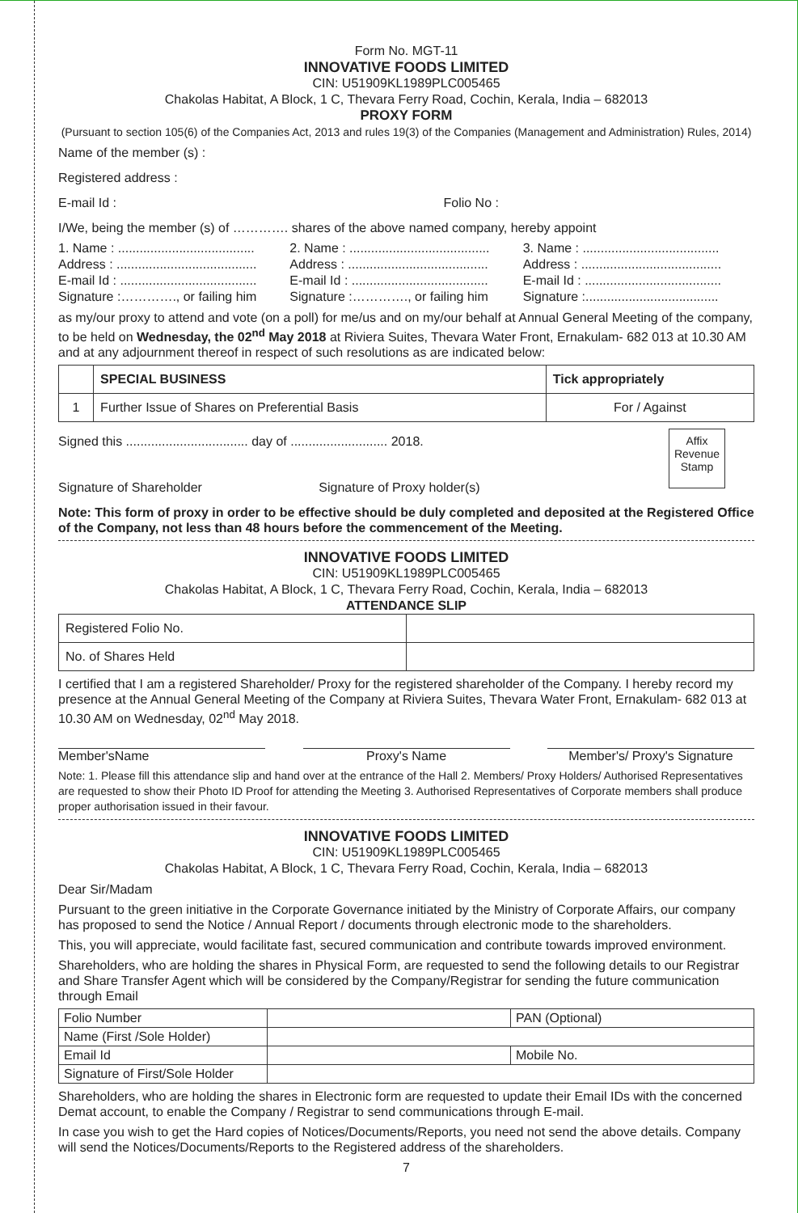Form No. MGT-11
INNOVATIVE FOODS LIMITED
CIN: U51909KL1989PLC005465
Chakolas Habitat, A Block, 1 C, Thevara Ferry Road, Cochin, Kerala, India – 682013
PROXY FORM
(Pursuant to section 105(6) of the Companies Act, 2013 and rules 19(3) of the Companies (Management and Administration) Rules, 2014)
Name of the member (s) :
Registered address :
E-mail Id : Folio No :
I/We, being the member (s) of …………. shares of the above named company, hereby appoint
| 1. Name : ...................................... Address : ....................................... E-mail Id : ...................................... Signature :…………., or failing him | 2. Name : ....................................... Address : ....................................... E-mail Id : ...................................... Signature :…………., or failing him | 3. Name : ...................................... Address : ....................................... E-mail Id : ...................................... Signature :..................................... |
as my/our proxy to attend and vote (on a poll) for me/us and on my/our behalf at Annual General Meeting of the company, to be held on Wednesday, the 02<sup>nd</sup> May 2018 at Riviera Suites, Thevara Water Front, Ernakulam- 682 013 at 10.30 AM and at any adjournment thereof in respect of such resolutions as are indicated below:
| | SPECIAL BUSINESS | Tick appropriately |
| --- | --- | --- |
| 1 | Further Issue of Shares on Preferential Basis | For / Against |
Signed this .................................. day of ........................... 2018.
Signature of Shareholder Signature of Proxy holder(s)
Affix
Revenue
Stamp
Note: This form of proxy in order to be effective should be duly completed and deposited at the Registered Office of the Company, not less than 48 hours before the commencement of the Meeting.
INNOVATIVE FOODS LIMITED
CIN: U51909KL1989PLC005465
Chakolas Habitat, A Block, 1 C, Thevara Ferry Road, Cochin, Kerala, India – 682013
ATTENDANCE SLIP
| Registered Folio No. | |
| No. of Shares Held | |
I certified that I am a registered Shareholder/ Proxy for the registered shareholder of the Company. I hereby record my presence at the Annual General Meeting of the Company at Riviera Suites, Thevara Water Front, Ernakulam- 682 013 at 10.30 AM on Wednesday, 02<sup>nd</sup> May 2018.
Member'sName Proxy's Name Member's/ Proxy's Signature
Note: 1. Please fill this attendance slip and hand over at the entrance of the Hall 2. Members/ Proxy Holders/ Authorised Representatives are requested to show their Photo ID Proof for attending the Meeting 3. Authorised Representatives of Corporate members shall produce proper authorisation issued in their favour.
INNOVATIVE FOODS LIMITED
CIN: U51909KL1989PLC005465
Chakolas Habitat, A Block, 1 C, Thevara Ferry Road, Cochin, Kerala, India – 682013
Dear Sir/Madam
Pursuant to the green initiative in the Corporate Governance initiated by the Ministry of Corporate Affairs, our company has proposed to send the Notice / Annual Report / documents through electronic mode to the shareholders.
This, you will appreciate, would facilitate fast, secured communication and contribute towards improved environment.
Shareholders, who are holding the shares in Physical Form, are requested to send the following details to our Registrar and Share Transfer Agent which will be considered by the Company/Registrar for sending the future communication through Email
| Folio Number | | PAN (Optional) |
| Name (First /Sole Holder) | | |
| Email Id | | Mobile No. |
| Signature of First/Sole Holder | | |
Shareholders, who are holding the shares in Electronic form are requested to update their Email IDs with the concerned Demat account, to enable the Company / Registrar to send communications through E-mail.
In case you wish to get the Hard copies of Notices/Documents/Reports, you need not send the above details. Company will send the Notices/Documents/Reports to the Registered address of the shareholders.
7